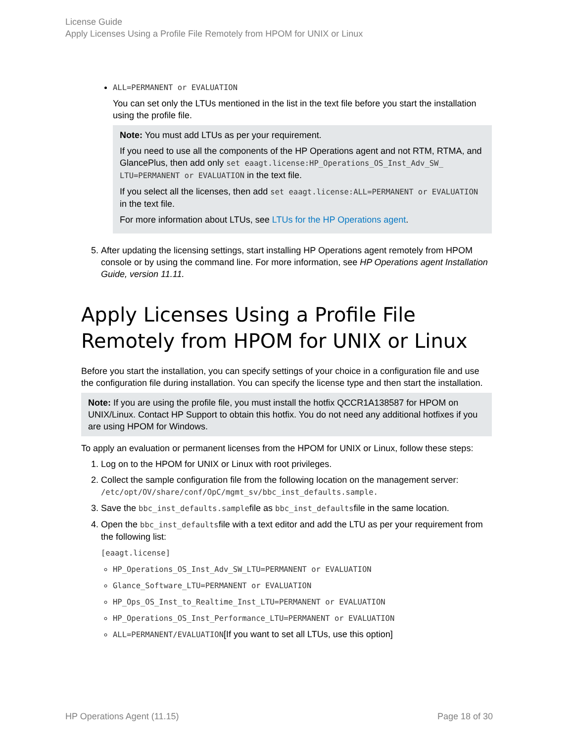License Guide
Apply Licenses Using a Profile File Remotely from HPOM for UNIX or Linux
ALL=PERMANENT or EVALUATION
You can set only the LTUs mentioned in the list in the text file before you start the installation using the profile file.
Note: You must add LTUs as per your requirement.
If you need to use all the components of the HP Operations agent and not RTM, RTMA, and GlancePlus, then add only set eaagt.license:HP_Operations_OS_Inst_Adv_SW_ LTU=PERMANENT or EVALUATION in the text file.
If you select all the licenses, then add set eaagt.license:ALL=PERMANENT or EVALUATION in the text file.
For more information about LTUs, see LTUs for the HP Operations agent.
5. After updating the licensing settings, start installing HP Operations agent remotely from HPOM console or by using the command line. For more information, see HP Operations agent Installation Guide, version 11.11.
Apply Licenses Using a Profile File Remotely from HPOM for UNIX or Linux
Before you start the installation, you can specify settings of your choice in a configuration file and use the configuration file during installation. You can specify the license type and then start the installation.
Note: If you are using the profile file, you must install the hotfix QCCR1A138587 for HPOM on UNIX/Linux. Contact HP Support to obtain this hotfix. You do not need any additional hotfixes if you are using HPOM for Windows.
To apply an evaluation or permanent licenses from the HPOM for UNIX or Linux, follow these steps:
1. Log on to the HPOM for UNIX or Linux with root privileges.
2. Collect the sample configuration file from the following location on the management server: /etc/opt/OV/share/conf/OpC/mgmt_sv/bbc_inst_defaults.sample.
3. Save the bbc_inst_defaults.samplefile as bbc_inst_defaultsfile in the same location.
4. Open the bbc_inst_defaultsfile with a text editor and add the LTU as per your requirement from the following list:
[eaagt.license]
HP_Operations_OS_Inst_Adv_SW_LTU=PERMANENT or EVALUATION
Glance_Software_LTU=PERMANENT or EVALUATION
HP_Ops_OS_Inst_to_Realtime_Inst_LTU=PERMANENT or EVALUATION
HP_Operations_OS_Inst_Performance_LTU=PERMANENT or EVALUATION
ALL=PERMANENT/EVALUATION[If you want to set all LTUs, use this option]
HP Operations Agent (11.15) Page 18 of 30